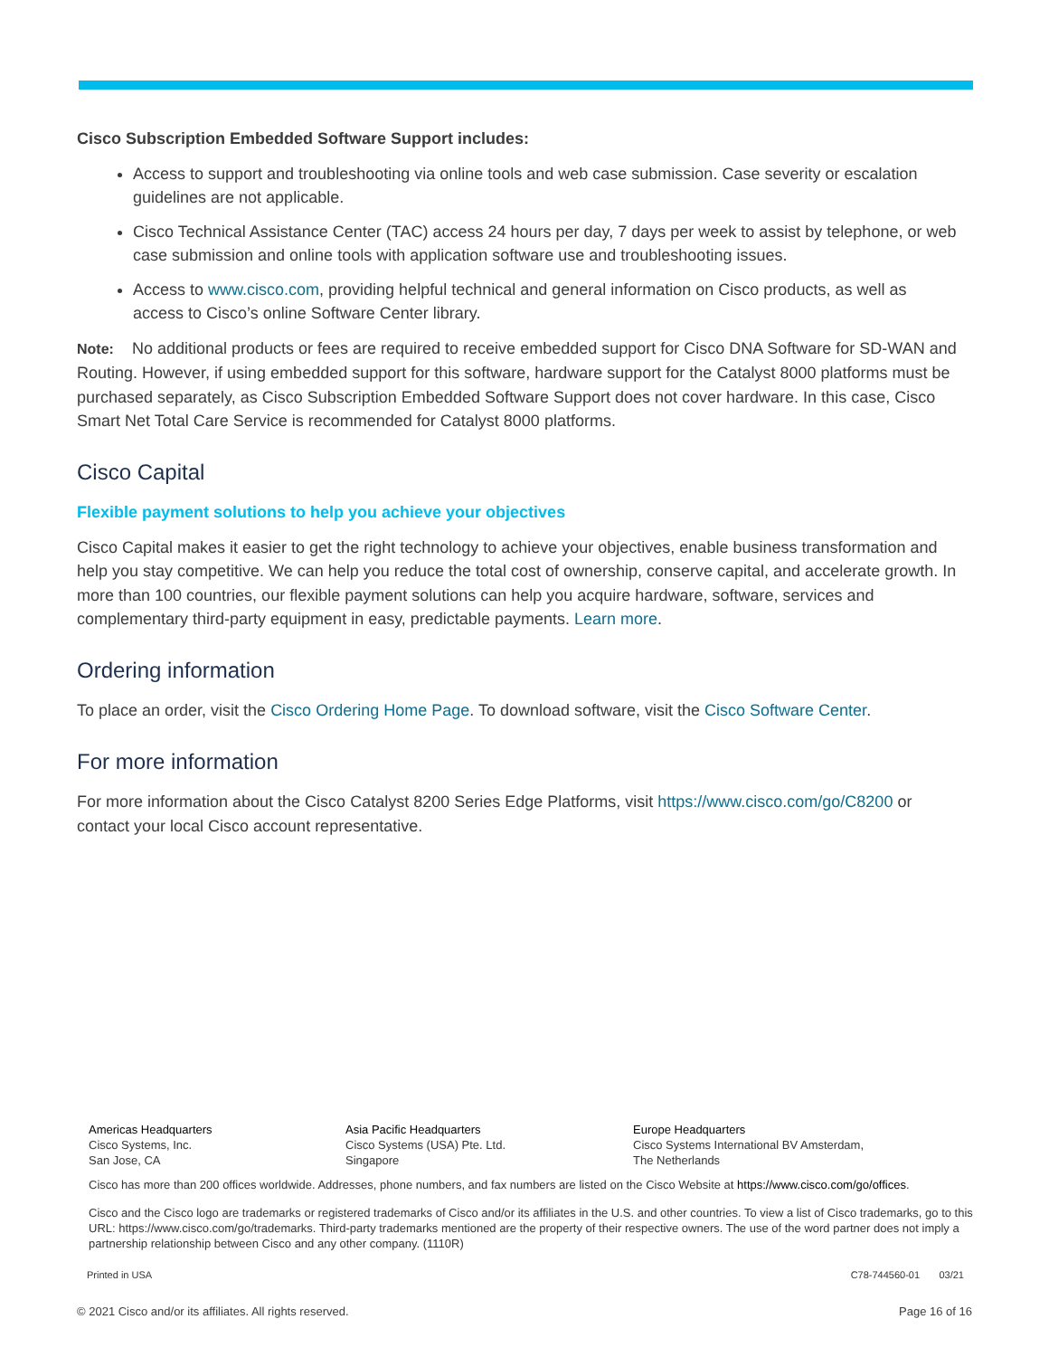Cisco Subscription Embedded Software Support includes:
Access to support and troubleshooting via online tools and web case submission. Case severity or escalation guidelines are not applicable.
Cisco Technical Assistance Center (TAC) access 24 hours per day, 7 days per week to assist by telephone, or web case submission and online tools with application software use and troubleshooting issues.
Access to www.cisco.com, providing helpful technical and general information on Cisco products, as well as access to Cisco’s online Software Center library.
Note: No additional products or fees are required to receive embedded support for Cisco DNA Software for SD-WAN and Routing. However, if using embedded support for this software, hardware support for the Catalyst 8000 platforms must be purchased separately, as Cisco Subscription Embedded Software Support does not cover hardware. In this case, Cisco Smart Net Total Care Service is recommended for Catalyst 8000 platforms.
Cisco Capital
Flexible payment solutions to help you achieve your objectives
Cisco Capital makes it easier to get the right technology to achieve your objectives, enable business transformation and help you stay competitive. We can help you reduce the total cost of ownership, conserve capital, and accelerate growth. In more than 100 countries, our flexible payment solutions can help you acquire hardware, software, services and complementary third-party equipment in easy, predictable payments. Learn more.
Ordering information
To place an order, visit the Cisco Ordering Home Page. To download software, visit the Cisco Software Center.
For more information
For more information about the Cisco Catalyst 8200 Series Edge Platforms, visit https://www.cisco.com/go/C8200 or contact your local Cisco account representative.
Americas Headquarters
Cisco Systems, Inc.
San Jose, CA
Asia Pacific Headquarters
Cisco Systems (USA) Pte. Ltd.
Singapore
Europe Headquarters
Cisco Systems International BV Amsterdam,
The Netherlands
Cisco has more than 200 offices worldwide. Addresses, phone numbers, and fax numbers are listed on the Cisco Website at https://www.cisco.com/go/offices.
Cisco and the Cisco logo are trademarks or registered trademarks of Cisco and/or its affiliates in the U.S. and other countries. To view a list of Cisco trademarks, go to this URL: https://www.cisco.com/go/trademarks. Third-party trademarks mentioned are the property of their respective owners. The use of the word partner does not imply a partnership relationship between Cisco and any other company. (1110R)
Printed in USA C78-744560-01 03/21
© 2021 Cisco and/or its affiliates. All rights reserved. Page 16 of 16